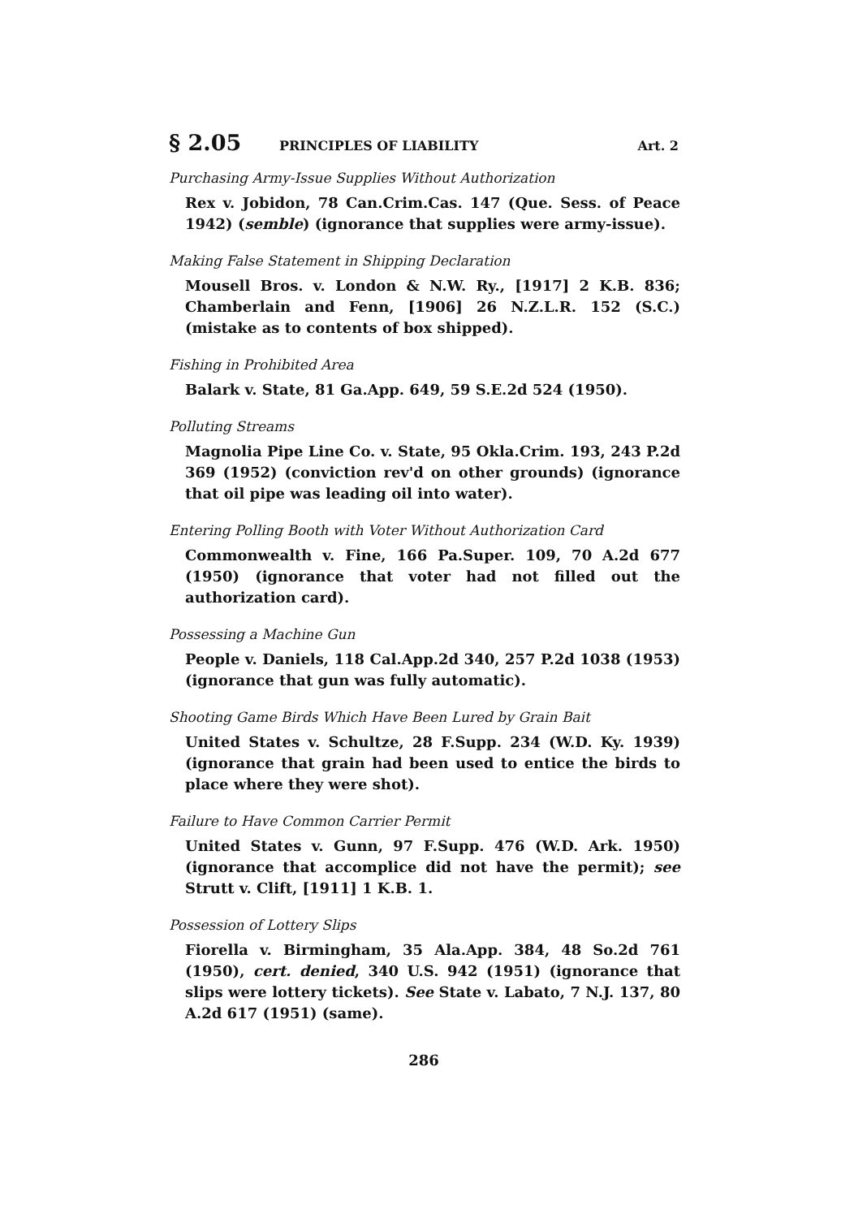§ 2.05 PRINCIPLES OF LIABILITY Art. 2
Purchasing Army-Issue Supplies Without Authorization
Rex v. Jobidon, 78 Can.Crim.Cas. 147 (Que. Sess. of Peace 1942) (semble) (ignorance that supplies were army-issue).
Making False Statement in Shipping Declaration
Mousell Bros. v. London & N.W. Ry., [1917] 2 K.B. 836; Chamberlain and Fenn, [1906] 26 N.Z.L.R. 152 (S.C.) (mistake as to contents of box shipped).
Fishing in Prohibited Area
Balark v. State, 81 Ga.App. 649, 59 S.E.2d 524 (1950).
Polluting Streams
Magnolia Pipe Line Co. v. State, 95 Okla.Crim. 193, 243 P.2d 369 (1952) (conviction rev'd on other grounds) (ignorance that oil pipe was leading oil into water).
Entering Polling Booth with Voter Without Authorization Card
Commonwealth v. Fine, 166 Pa.Super. 109, 70 A.2d 677 (1950) (ignorance that voter had not filled out the authorization card).
Possessing a Machine Gun
People v. Daniels, 118 Cal.App.2d 340, 257 P.2d 1038 (1953) (ignorance that gun was fully automatic).
Shooting Game Birds Which Have Been Lured by Grain Bait
United States v. Schultze, 28 F.Supp. 234 (W.D. Ky. 1939) (ignorance that grain had been used to entice the birds to place where they were shot).
Failure to Have Common Carrier Permit
United States v. Gunn, 97 F.Supp. 476 (W.D. Ark. 1950) (ignorance that accomplice did not have the permit); see Strutt v. Clift, [1911] 1 K.B. 1.
Possession of Lottery Slips
Fiorella v. Birmingham, 35 Ala.App. 384, 48 So.2d 761 (1950), cert. denied, 340 U.S. 942 (1951) (ignorance that slips were lottery tickets). See State v. Labato, 7 N.J. 137, 80 A.2d 617 (1951) (same).
286